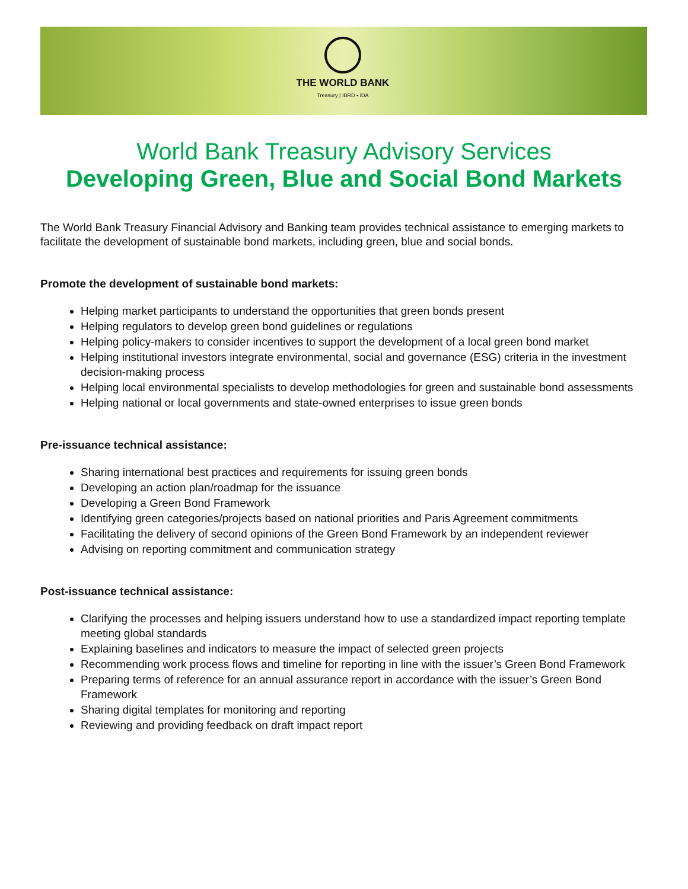THE WORLD BANK
Treasury | IBRD • IDA
World Bank Treasury Advisory Services
Developing Green, Blue and Social Bond Markets
The World Bank Treasury Financial Advisory and Banking team provides technical assistance to emerging markets to facilitate the development of sustainable bond markets, including green, blue and social bonds.
Promote the development of sustainable bond markets:
Helping market participants to understand the opportunities that green bonds present
Helping regulators to develop green bond guidelines or regulations
Helping policy-makers to consider incentives to support the development of a local green bond market
Helping institutional investors integrate environmental, social and governance (ESG) criteria in the investment decision-making process
Helping local environmental specialists to develop methodologies for green and sustainable bond assessments
Helping national or local governments and state-owned enterprises to issue green bonds
Pre-issuance technical assistance:
Sharing international best practices and requirements for issuing green bonds
Developing an action plan/roadmap for the issuance
Developing a Green Bond Framework
Identifying green categories/projects based on national priorities and Paris Agreement commitments
Facilitating the delivery of second opinions of the Green Bond Framework by an independent reviewer
Advising on reporting commitment and communication strategy
Post-issuance technical assistance:
Clarifying the processes and helping issuers understand how to use a standardized impact reporting template meeting global standards
Explaining baselines and indicators to measure the impact of selected green projects
Recommending work process flows and timeline for reporting in line with the issuer’s Green Bond Framework
Preparing terms of reference for an annual assurance report in accordance with the issuer’s Green Bond Framework
Sharing digital templates for monitoring and reporting
Reviewing and providing feedback on draft impact report